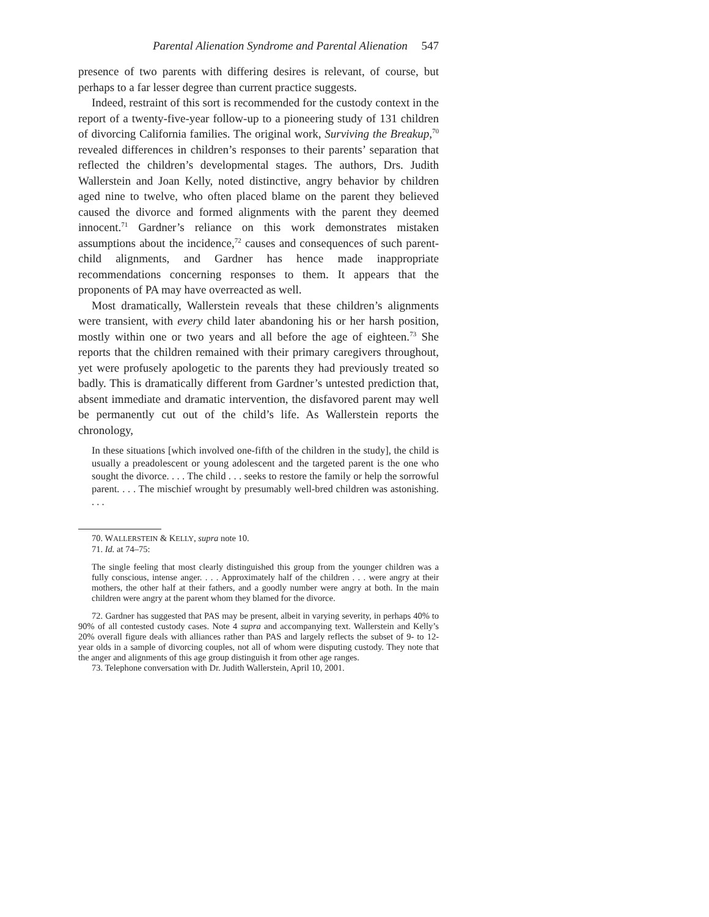Parental Alienation Syndrome and Parental Alienation 547
presence of two parents with differing desires is relevant, of course, but perhaps to a far lesser degree than current practice suggests.
Indeed, restraint of this sort is recommended for the custody context in the report of a twenty-five-year follow-up to a pioneering study of 131 children of divorcing California families. The original work, Surviving the Breakup,<sup>70</sup> revealed differences in children’s responses to their parents’ separation that reflected the children’s developmental stages. The authors, Drs. Judith Wallerstein and Joan Kelly, noted distinctive, angry behavior by children aged nine to twelve, who often placed blame on the parent they believed caused the divorce and formed alignments with the parent they deemed innocent.<sup>71</sup> Gardner’s reliance on this work demonstrates mistaken assumptions about the incidence,<sup>72</sup> causes and consequences of such parent-child alignments, and Gardner has hence made inappropriate recommendations concerning responses to them. It appears that the proponents of PA may have overreacted as well.
Most dramatically, Wallerstein reveals that these children’s alignments were transient, with every child later abandoning his or her harsh position, mostly within one or two years and all before the age of eighteen.<sup>73</sup> She reports that the children remained with their primary caregivers throughout, yet were profusely apologetic to the parents they had previously treated so badly. This is dramatically different from Gardner’s untested prediction that, absent immediate and dramatic intervention, the disfavored parent may well be permanently cut out of the child’s life. As Wallerstein reports the chronology,
In these situations [which involved one-fifth of the children in the study], the child is usually a preadolescent or young adolescent and the targeted parent is the one who sought the divorce. . . . The child . . . seeks to restore the family or help the sorrowful parent. . . . The mischief wrought by presumably well-bred children was astonishing. . . .
70. WALLERSTEIN & KELLY, supra note 10.
71. Id. at 74–75:
The single feeling that most clearly distinguished this group from the younger children was a fully conscious, intense anger. . . . Approximately half of the children . . . were angry at their mothers, the other half at their fathers, and a goodly number were angry at both. In the main children were angry at the parent whom they blamed for the divorce.
72. Gardner has suggested that PAS may be present, albeit in varying severity, in perhaps 40% to 90% of all contested custody cases. Note 4 supra and accompanying text. Wallerstein and Kelly’s 20% overall figure deals with alliances rather than PAS and largely reflects the subset of 9- to 12-year olds in a sample of divorcing couples, not all of whom were disputing custody. They note that the anger and alignments of this age group distinguish it from other age ranges.
73. Telephone conversation with Dr. Judith Wallerstein, April 10, 2001.